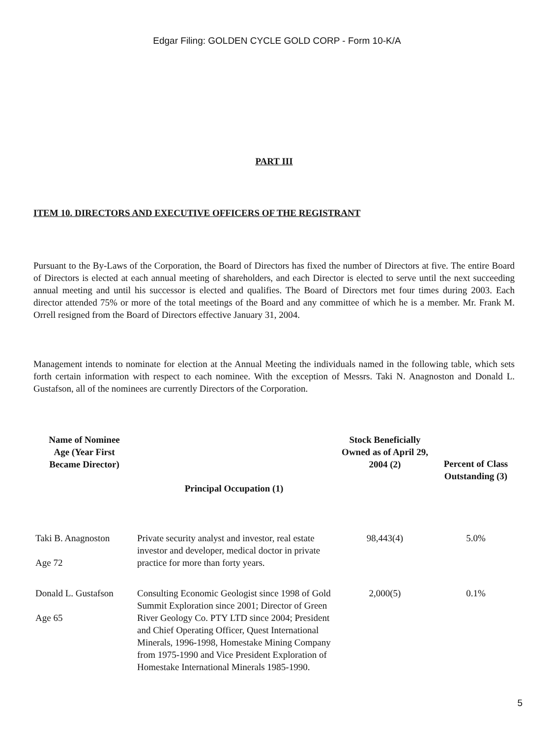Edgar Filing: GOLDEN CYCLE GOLD CORP - Form 10-K/A
PART III
ITEM 10. DIRECTORS AND EXECUTIVE OFFICERS OF THE REGISTRANT
Pursuant to the By-Laws of the Corporation, the Board of Directors has fixed the number of Directors at five. The entire Board of Directors is elected at each annual meeting of shareholders, and each Director is elected to serve until the next succeeding annual meeting and until his successor is elected and qualifies. The Board of Directors met four times during 2003. Each director attended 75% or more of the total meetings of the Board and any committee of which he is a member. Mr. Frank M. Orrell resigned from the Board of Directors effective January 31, 2004.
Management intends to nominate for election at the Annual Meeting the individuals named in the following table, which sets forth certain information with respect to each nominee. With the exception of Messrs. Taki N. Anagnoston and Donald L. Gustafson, all of the nominees are currently Directors of the Corporation.
| Name of Nominee Age (Year First Became Director) | Principal Occupation (1) | Stock Beneficially Owned as of April 29, 2004 (2) | Percent of Class Outstanding (3) |
| --- | --- | --- | --- |
| Taki B. Anagnoston Age 72 | Private security analyst and investor, real estate investor and developer, medical doctor in private practice for more than forty years. | 98,443(4) | 5.0% |
| Donald L. Gustafson Age 65 | Consulting Economic Geologist since 1998 of Gold Summit Exploration since 2001; Director of Green River Geology Co. PTY LTD since 2004; President and Chief Operating Officer, Quest International Minerals, 1996-1998, Homestake Mining Company from 1975-1990 and Vice President Exploration of Homestake International Minerals 1985-1990. | 2,000(5) | 0.1% |
5